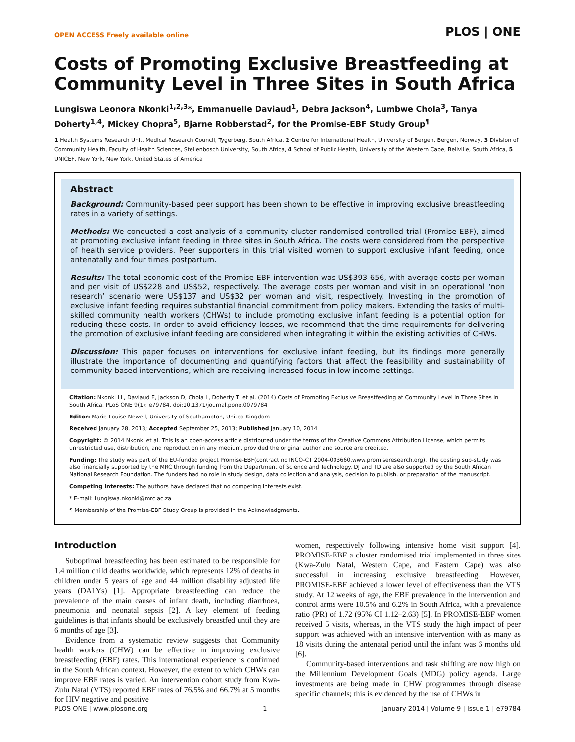OPEN ACCESS Freely available online PLOS | ONE
Costs of Promoting Exclusive Breastfeeding at Community Level in Three Sites in South Africa
Lungiswa Leonora Nkonki<sup>1,2,3</sup>*, Emmanuelle Daviaud<sup>1</sup>, Debra Jackson<sup>4</sup>, Lumbwe Chola<sup>3</sup>, Tanya Doherty<sup>1,4</sup>, Mickey Chopra<sup>5</sup>, Bjarne Robberstad<sup>2</sup>, for the Promise-EBF Study Group<sup>¶</sup>
1 Health Systems Research Unit, Medical Research Council, Tygerberg, South Africa, 2 Centre for International Health, University of Bergen, Bergen, Norway, 3 Division of Community Health, Faculty of Health Sciences, Stellenbosch University, South Africa, 4 School of Public Health, University of the Western Cape, Bellville, South Africa, 5 UNICEF, New York, New York, United States of America
Abstract
Background: Community-based peer support has been shown to be effective in improving exclusive breastfeeding rates in a variety of settings.
Methods: We conducted a cost analysis of a community cluster randomised-controlled trial (Promise-EBF), aimed at promoting exclusive infant feeding in three sites in South Africa. The costs were considered from the perspective of health service providers. Peer supporters in this trial visited women to support exclusive infant feeding, once antenatally and four times postpartum.
Results: The total economic cost of the Promise-EBF intervention was US$393 656, with average costs per woman and per visit of US$228 and US$52, respectively. The average costs per woman and visit in an operational ‘non research’ scenario were US$137 and US$32 per woman and visit, respectively. Investing in the promotion of exclusive infant feeding requires substantial financial commitment from policy makers. Extending the tasks of multi-skilled community health workers (CHWs) to include promoting exclusive infant feeding is a potential option for reducing these costs. In order to avoid efficiency losses, we recommend that the time requirements for delivering the promotion of exclusive infant feeding are considered when integrating it within the existing activities of CHWs.
Discussion: This paper focuses on interventions for exclusive infant feeding, but its findings more generally illustrate the importance of documenting and quantifying factors that affect the feasibility and sustainability of community-based interventions, which are receiving increased focus in low income settings.
Citation: Nkonki LL, Daviaud E, Jackson D, Chola L, Doherty T, et al. (2014) Costs of Promoting Exclusive Breastfeeding at Community Level in Three Sites in South Africa. PLoS ONE 9(1): e79784. doi:10.1371/journal.pone.0079784
Editor: Marie-Louise Newell, University of Southampton, United Kingdom
Received January 28, 2013; Accepted September 25, 2013; Published January 10, 2014
Copyright: © 2014 Nkonki et al. This is an open-access article distributed under the terms of the Creative Commons Attribution License, which permits unrestricted use, distribution, and reproduction in any medium, provided the original author and source are credited.
Funding: The study was part of the EU-funded project Promise-EBF(contract no INCO-CT 2004-003660,www.promiseresearch.org). The costing sub-study was also financially supported by the MRC through funding from the Department of Science and Technology. DJ and TD are also supported by the South African National Research Foundation. The funders had no role in study design, data collection and analysis, decision to publish, or preparation of the manuscript.
Competing Interests: The authors have declared that no competing interests exist.
* E-mail: Lungiswa.nkonki@mrc.ac.za
¶ Membership of the Promise-EBF Study Group is provided in the Acknowledgments.
Introduction
Suboptimal breastfeeding has been estimated to be responsible for 1.4 million child deaths worldwide, which represents 12% of deaths in children under 5 years of age and 44 million disability adjusted life years (DALYs) [1]. Appropriate breastfeeding can reduce the prevalence of the main causes of infant death, including diarrhoea, pneumonia and neonatal sepsis [2]. A key element of feeding guidelines is that infants should be exclusively breastfed until they are 6 months of age [3].
Evidence from a systematic review suggests that Community health workers (CHW) can be effective in improving exclusive breastfeeding (EBF) rates. This international experience is confirmed in the South African context. However, the extent to which CHWs can improve EBF rates is varied. An intervention cohort study from Kwa-Zulu Natal (VTS) reported EBF rates of 76.5% and 66.7% at 5 months for HIV negative and positive
women, respectively following intensive home visit support [4]. PROMISE-EBF a cluster randomised trial implemented in three sites (Kwa-Zulu Natal, Western Cape, and Eastern Cape) was also successful in increasing exclusive breastfeeding. However, PROMISE-EBF achieved a lower level of effectiveness than the VTS study. At 12 weeks of age, the EBF prevalence in the intervention and control arms were 10.5% and 6.2% in South Africa, with a prevalence ratio (PR) of 1.72 (95% CI 1.12–2.63) [5]. In PROMISE-EBF women received 5 visits, whereas, in the VTS study the high impact of peer support was achieved with an intensive intervention with as many as 18 visits during the antenatal period until the infant was 6 months old [6].
Community-based interventions and task shifting are now high on the Millennium Development Goals (MDG) policy agenda. Large investments are being made in CHW programmes through disease specific channels; this is evidenced by the use of CHWs in
PLOS ONE | www.plosone.org 1 January 2014 | Volume 9 | Issue 1 | e79784